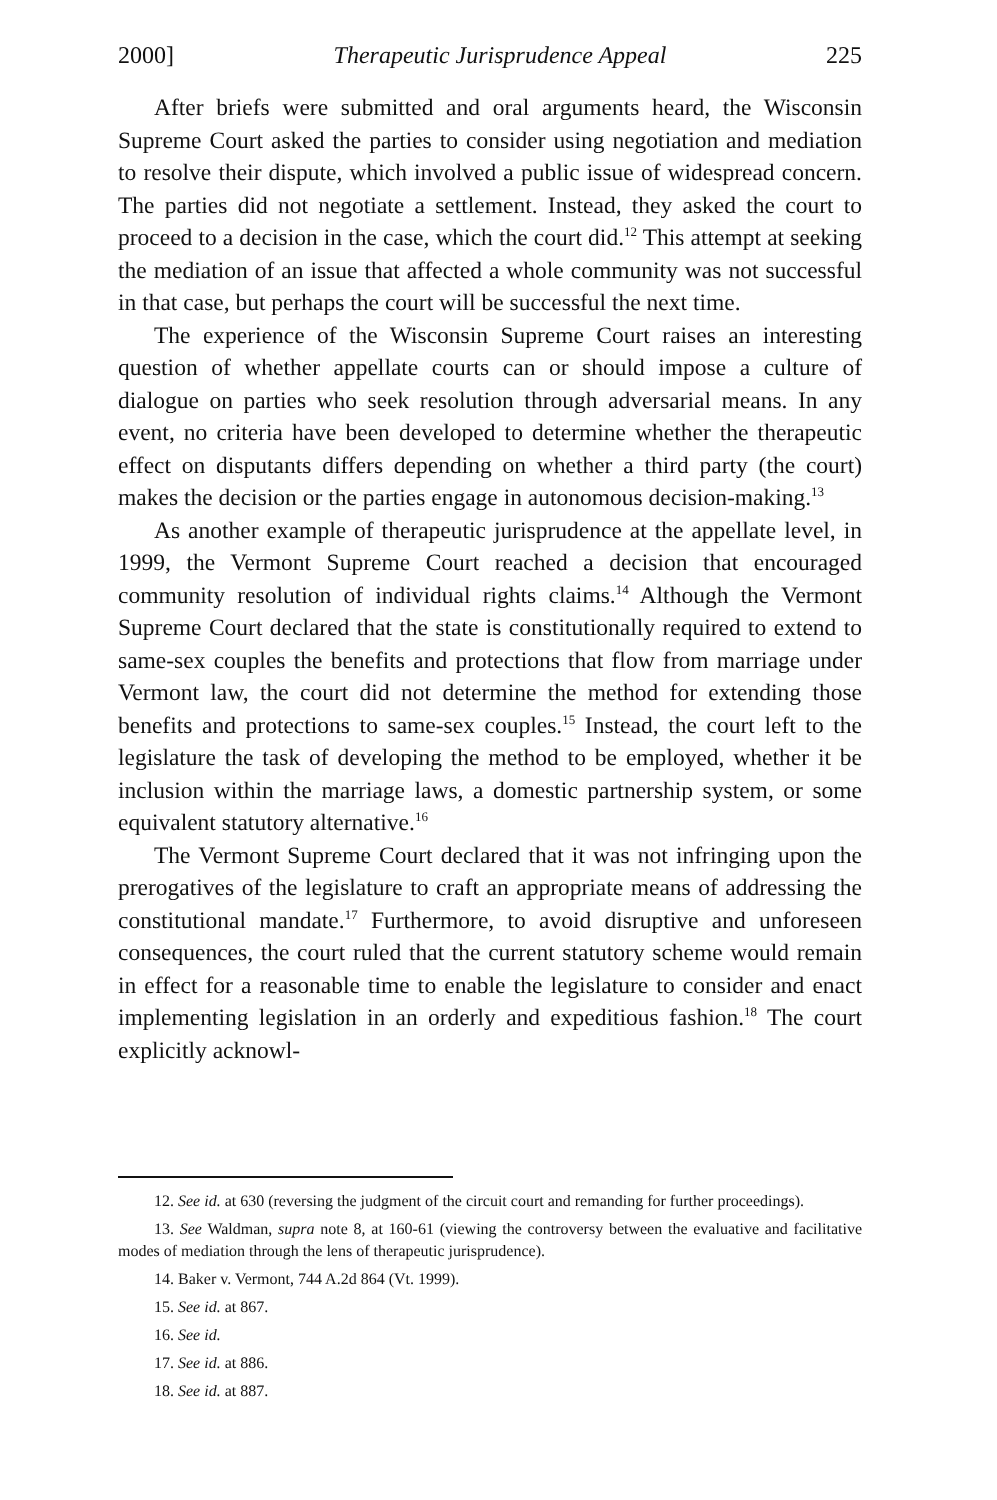2000] Therapeutic Jurisprudence Appeal 225
After briefs were submitted and oral arguments heard, the Wisconsin Supreme Court asked the parties to consider using negotiation and mediation to resolve their dispute, which involved a public issue of widespread concern. The parties did not negotiate a settlement. Instead, they asked the court to proceed to a decision in the case, which the court did.<sup>12</sup> This attempt at seeking the mediation of an issue that affected a whole community was not successful in that case, but perhaps the court will be successful the next time.
The experience of the Wisconsin Supreme Court raises an interesting question of whether appellate courts can or should impose a culture of dialogue on parties who seek resolution through adversarial means. In any event, no criteria have been developed to determine whether the therapeutic effect on disputants differs depending on whether a third party (the court) makes the decision or the parties engage in autonomous decision-making.<sup>13</sup>
As another example of therapeutic jurisprudence at the appellate level, in 1999, the Vermont Supreme Court reached a decision that encouraged community resolution of individual rights claims.<sup>14</sup> Although the Vermont Supreme Court declared that the state is constitutionally required to extend to same-sex couples the benefits and protections that flow from marriage under Vermont law, the court did not determine the method for extending those benefits and protections to same-sex couples.<sup>15</sup> Instead, the court left to the legislature the task of developing the method to be employed, whether it be inclusion within the marriage laws, a domestic partnership system, or some equivalent statutory alternative.<sup>16</sup>
The Vermont Supreme Court declared that it was not infringing upon the prerogatives of the legislature to craft an appropriate means of addressing the constitutional mandate.<sup>17</sup> Furthermore, to avoid disruptive and unforeseen consequences, the court ruled that the current statutory scheme would remain in effect for a reasonable time to enable the legislature to consider and enact implementing legislation in an orderly and expeditious fashion.<sup>18</sup> The court explicitly acknowl-
12. See id. at 630 (reversing the judgment of the circuit court and remanding for further proceedings).
13. See Waldman, supra note 8, at 160-61 (viewing the controversy between the evaluative and facilitative modes of mediation through the lens of therapeutic jurisprudence).
14. Baker v. Vermont, 744 A.2d 864 (Vt. 1999).
15. See id. at 867.
16. See id.
17. See id. at 886.
18. See id. at 887.